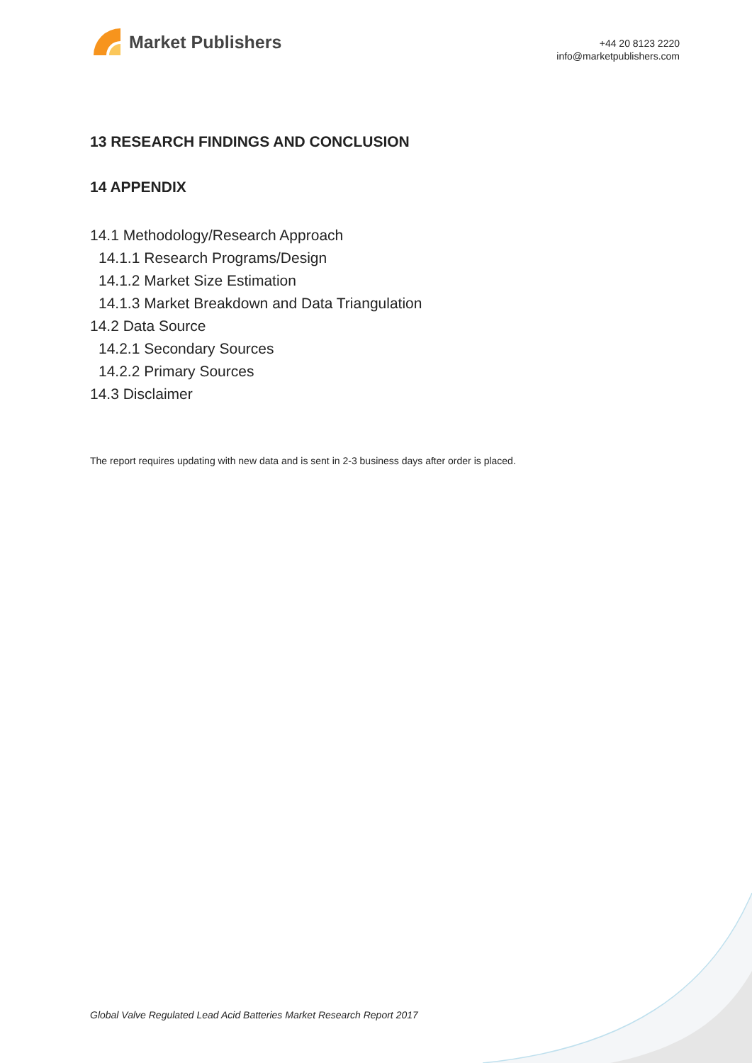Market Publishers
+44 20 8123 2220
info@marketpublishers.com
13 RESEARCH FINDINGS AND CONCLUSION
14 APPENDIX
14.1 Methodology/Research Approach
14.1.1 Research Programs/Design
14.1.2 Market Size Estimation
14.1.3 Market Breakdown and Data Triangulation
14.2 Data Source
14.2.1 Secondary Sources
14.2.2 Primary Sources
14.3 Disclaimer
The report requires updating with new data and is sent in 2-3 business days after order is placed.
Global Valve Regulated Lead Acid Batteries Market Research Report 2017